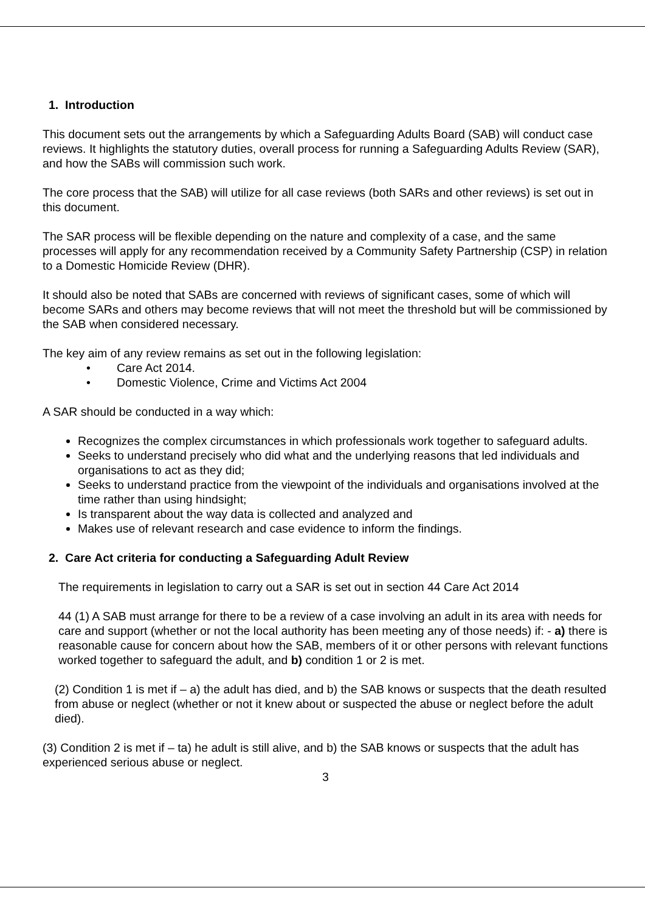1. Introduction
This document sets out the arrangements by which a Safeguarding Adults Board (SAB) will conduct case reviews. It highlights the statutory duties, overall process for running a Safeguarding Adults Review (SAR), and how the SABs will commission such work.
The core process that the SAB) will utilize for all case reviews (both SARs and other reviews) is set out in this document.
The SAR process will be flexible depending on the nature and complexity of a case, and the same processes will apply for any recommendation received by a Community Safety Partnership (CSP) in relation to a Domestic Homicide Review (DHR).
It should also be noted that SABs are concerned with reviews of significant cases, some of which will become SARs and others may become reviews that will not meet the threshold but will be commissioned by the SAB when considered necessary.
The key aim of any review remains as set out in the following legislation:
• Care Act 2014.
• Domestic Violence, Crime and Victims Act 2004
A SAR should be conducted in a way which:
Recognizes the complex circumstances in which professionals work together to safeguard adults.
Seeks to understand precisely who did what and the underlying reasons that led individuals and organisations to act as they did;
Seeks to understand practice from the viewpoint of the individuals and organisations involved at the time rather than using hindsight;
Is transparent about the way data is collected and analyzed and
Makes use of relevant research and case evidence to inform the findings.
2. Care Act criteria for conducting a Safeguarding Adult Review
The requirements in legislation to carry out a SAR is set out in section 44 Care Act 2014
44 (1) A SAB must arrange for there to be a review of a case involving an adult in its area with needs for care and support (whether or not the local authority has been meeting any of those needs) if: - a) there is reasonable cause for concern about how the SAB, members of it or other persons with relevant functions worked together to safeguard the adult, and b) condition 1 or 2 is met.
(2) Condition 1 is met if – a) the adult has died, and b) the SAB knows or suspects that the death resulted from abuse or neglect (whether or not it knew about or suspected the abuse or neglect before the adult died).
(3) Condition 2 is met if – ta) he adult is still alive, and b) the SAB knows or suspects that the adult has experienced serious abuse or neglect.
3